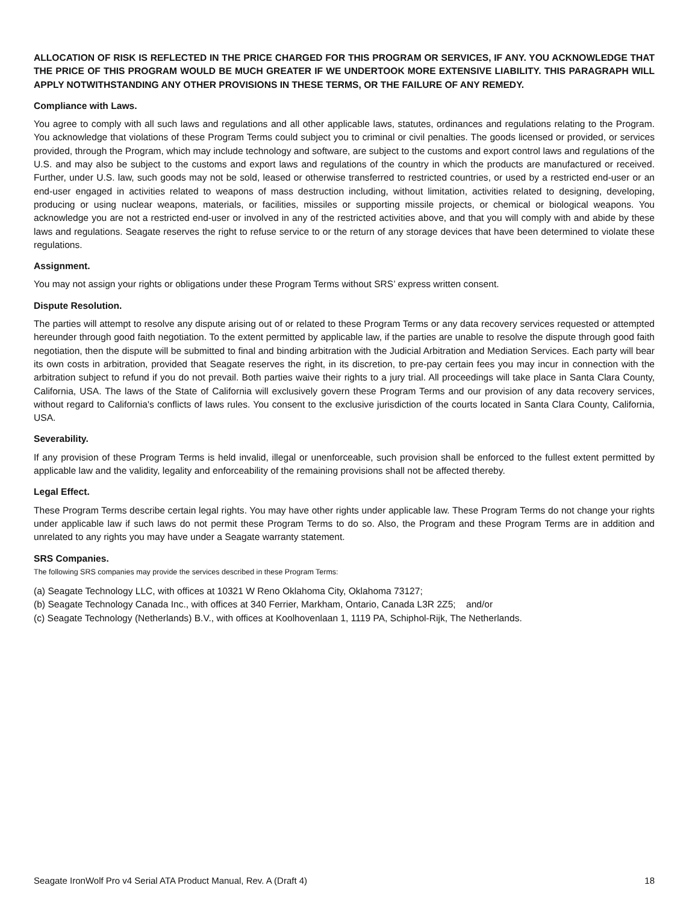ALLOCATION OF RISK IS REFLECTED IN THE PRICE CHARGED FOR THIS PROGRAM OR SERVICES, IF ANY. YOU ACKNOWLEDGE THAT THE PRICE OF THIS PROGRAM WOULD BE MUCH GREATER IF WE UNDERTOOK MORE EXTENSIVE LIABILITY. THIS PARAGRAPH WILL APPLY NOTWITHSTANDING ANY OTHER PROVISIONS IN THESE TERMS, OR THE FAILURE OF ANY REMEDY.
Compliance with Laws.
You agree to comply with all such laws and regulations and all other applicable laws, statutes, ordinances and regulations relating to the Program. You acknowledge that violations of these Program Terms could subject you to criminal or civil penalties. The goods licensed or provided, or services provided, through the Program, which may include technology and software, are subject to the customs and export control laws and regulations of the U.S. and may also be subject to the customs and export laws and regulations of the country in which the products are manufactured or received. Further, under U.S. law, such goods may not be sold, leased or otherwise transferred to restricted countries, or used by a restricted end-user or an end-user engaged in activities related to weapons of mass destruction including, without limitation, activities related to designing, developing, producing or using nuclear weapons, materials, or facilities, missiles or supporting missile projects, or chemical or biological weapons. You acknowledge you are not a restricted end-user or involved in any of the restricted activities above, and that you will comply with and abide by these laws and regulations. Seagate reserves the right to refuse service to or the return of any storage devices that have been determined to violate these regulations.
Assignment.
You may not assign your rights or obligations under these Program Terms without SRS’ express written consent.
Dispute Resolution.
The parties will attempt to resolve any dispute arising out of or related to these Program Terms or any data recovery services requested or attempted hereunder through good faith negotiation. To the extent permitted by applicable law, if the parties are unable to resolve the dispute through good faith negotiation, then the dispute will be submitted to final and binding arbitration with the Judicial Arbitration and Mediation Services. Each party will bear its own costs in arbitration, provided that Seagate reserves the right, in its discretion, to pre-pay certain fees you may incur in connection with the arbitration subject to refund if you do not prevail. Both parties waive their rights to a jury trial. All proceedings will take place in Santa Clara County, California, USA. The laws of the State of California will exclusively govern these Program Terms and our provision of any data recovery services, without regard to California's conflicts of laws rules. You consent to the exclusive jurisdiction of the courts located in Santa Clara County, California, USA.
Severability.
If any provision of these Program Terms is held invalid, illegal or unenforceable, such provision shall be enforced to the fullest extent permitted by applicable law and the validity, legality and enforceability of the remaining provisions shall not be affected thereby.
Legal Effect.
These Program Terms describe certain legal rights. You may have other rights under applicable law. These Program Terms do not change your rights under applicable law if such laws do not permit these Program Terms to do so. Also, the Program and these Program Terms are in addition and unrelated to any rights you may have under a Seagate warranty statement.
SRS Companies.
The following SRS companies may provide the services described in these Program Terms:
(a) Seagate Technology LLC, with offices at 10321 W Reno Oklahoma City, Oklahoma 73127;
(b) Seagate Technology Canada Inc., with offices at 340 Ferrier, Markham, Ontario, Canada L3R 2Z5; and/or
(c) Seagate Technology (Netherlands) B.V., with offices at Koolhovenlaan 1, 1119 PA, Schiphol-Rijk, The Netherlands.
Seagate IronWolf Pro v4 Serial ATA Product Manual, Rev. A (Draft 4) 18